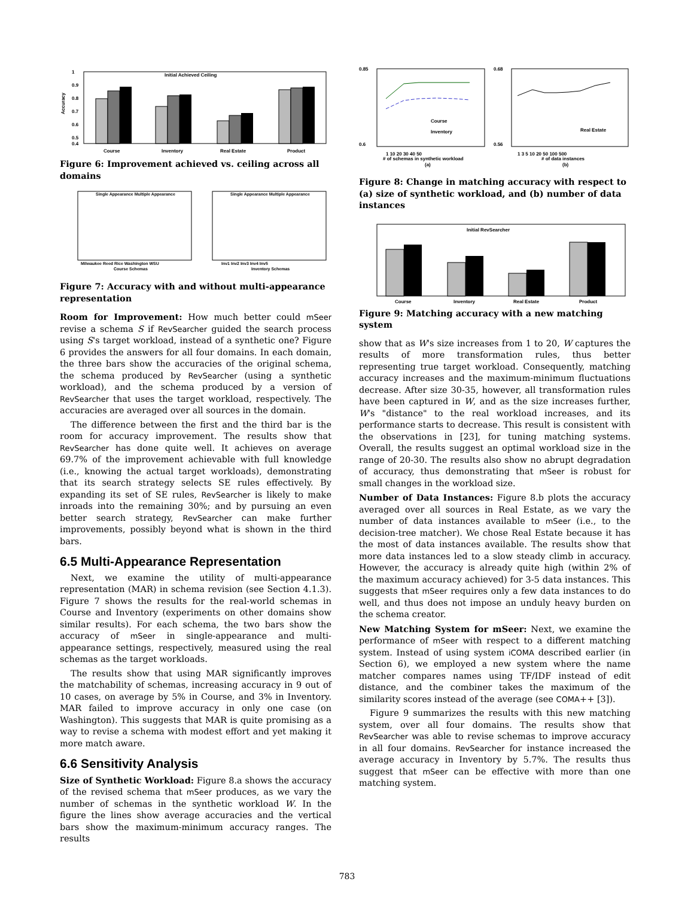Accuracy
1
0.9
0.8
0.7
0.6
0.5
0.4
Course
Inventory
Real Estate
Product
Initial Achieved Ceiling
Figure 6: Improvement achieved vs. ceiling across all domains
Single Appearance Multiple Appearance
Single Appearance Multiple Appearance
Milwaukee Reed Rice Washington WSU
Course Schemas
Inv1 Inv2 Inv3 Inv4 Inv5
Inventory Schemas
Figure 7: Accuracy with and without multi-appearance representation
Room for Improvement: How much better could mSeer revise a schema S if RevSearcher guided the search process using S's target workload, instead of a synthetic one? Figure 6 provides the answers for all four domains. In each domain, the three bars show the accuracies of the original schema, the schema produced by RevSearcher (using a synthetic workload), and the schema produced by a version of RevSearcher that uses the target workload, respectively. The accuracies are averaged over all sources in the domain.
The difference between the first and the third bar is the room for accuracy improvement. The results show that RevSearcher has done quite well. It achieves on average 69.7% of the improvement achievable with full knowledge (i.e., knowing the actual target workloads), demonstrating that its search strategy selects SE rules effectively. By expanding its set of SE rules, RevSearcher is likely to make inroads into the remaining 30%; and by pursuing an even better search strategy, RevSearcher can make further improvements, possibly beyond what is shown in the third bars.
6.5 Multi-Appearance Representation
Next, we examine the utility of multi-appearance representation (MAR) in schema revision (see Section 4.1.3). Figure 7 shows the results for the real-world schemas in Course and Inventory (experiments on other domains show similar results). For each schema, the two bars show the accuracy of mSeer in single-appearance and multi-appearance settings, respectively, measured using the real schemas as the target workloads.
The results show that using MAR significantly improves the matchability of schemas, increasing accuracy in 9 out of 10 cases, on average by 5% in Course, and 3% in Inventory. MAR failed to improve accuracy in only one case (on Washington). This suggests that MAR is quite promising as a way to revise a schema with modest effort and yet making it more match aware.
6.6 Sensitivity Analysis
Size of Synthetic Workload: Figure 8.a shows the accuracy of the revised schema that mSeer produces, as we vary the number of schemas in the synthetic workload W. In the figure the lines show average accuracies and the vertical bars show the maximum-minimum accuracy ranges. The results
0.85
0.6
0.68
0.56
Course
Inventory
Real Estate
1 10 20 30 40 50
# of schemas in synthetic workload
(a)
1 3 5 10 20 50 100 500
# of data instances
(b)
Figure 8: Change in matching accuracy with respect to (a) size of synthetic workload, and (b) number of data instances
Initial RevSearcher
Course
Inventory
Real Estate
Product
Figure 9: Matching accuracy with a new matching system
show that as W's size increases from 1 to 20, W captures the results of more transformation rules, thus better representing true target workload. Consequently, matching accuracy increases and the maximum-minimum fluctuations decrease. After size 30-35, however, all transformation rules have been captured in W, and as the size increases further, W's "distance" to the real workload increases, and its performance starts to decrease. This result is consistent with the observations in [23], for tuning matching systems. Overall, the results suggest an optimal workload size in the range of 20-30. The results also show no abrupt degradation of accuracy, thus demonstrating that mSeer is robust for small changes in the workload size.
Number of Data Instances: Figure 8.b plots the accuracy averaged over all sources in Real Estate, as we vary the number of data instances available to mSeer (i.e., to the decision-tree matcher). We chose Real Estate because it has the most of data instances available. The results show that more data instances led to a slow steady climb in accuracy. However, the accuracy is already quite high (within 2% of the maximum accuracy achieved) for 3-5 data instances. This suggests that mSeer requires only a few data instances to do well, and thus does not impose an unduly heavy burden on the schema creator.
New Matching System for mSeer: Next, we examine the performance of mSeer with respect to a different matching system. Instead of using system iCOMA described earlier (in Section 6), we employed a new system where the name matcher compares names using TF/IDF instead of edit distance, and the combiner takes the maximum of the similarity scores instead of the average (see COMA++ [3]).
Figure 9 summarizes the results with this new matching system, over all four domains. The results show that RevSearcher was able to revise schemas to improve accuracy in all four domains. RevSearcher for instance increased the average accuracy in Inventory by 5.7%. The results thus suggest that mSeer can be effective with more than one matching system.
783